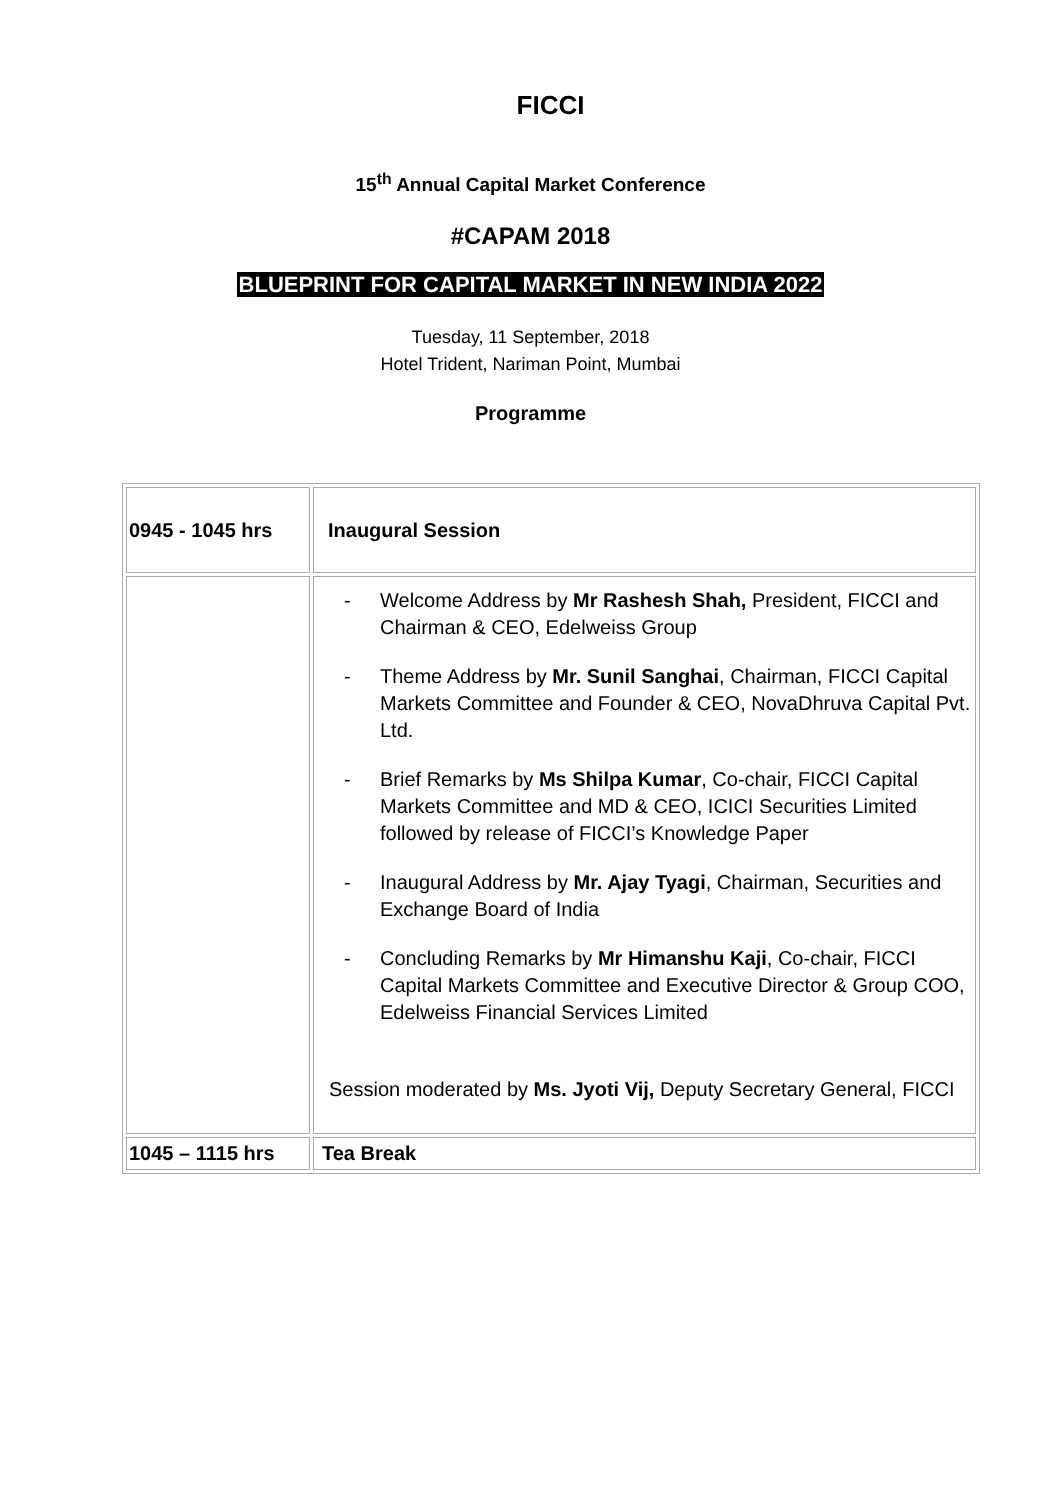FICCI
15<sup>th</sup> Annual Capital Market Conference
#CAPAM 2018
BLUEPRINT FOR CAPITAL MARKET IN NEW INDIA 2022
Tuesday, 11 September, 2018
Hotel Trident, Nariman Point, Mumbai
Programme
| 0945 - 1045 hrs | Inaugural Session |
| | - Welcome Address by Mr Rashesh Shah, President, FICCI and Chairman & CEO, Edelweiss Group - Theme Address by Mr. Sunil Sanghai , Chairman, FICCI Capital Markets Committee and Founder & CEO, NovaDhruva Capital Pvt. Ltd. - Brief Remarks by Ms Shilpa Kumar , Co-chair, FICCI Capital Markets Committee and MD & CEO, ICICI Securities Limited followed by release of FICCI’s Knowledge Paper - Inaugural Address by Mr. Ajay Tyagi , Chairman, Securities and Exchange Board of India - Concluding Remarks by Mr Himanshu Kaji , Co-chair, FICCI Capital Markets Committee and Executive Director & Group COO, Edelweiss Financial Services Limited Session moderated by Ms. Jyoti Vij, Deputy Secretary General, FICCI |
| 1045 – 1115 hrs | Tea Break |